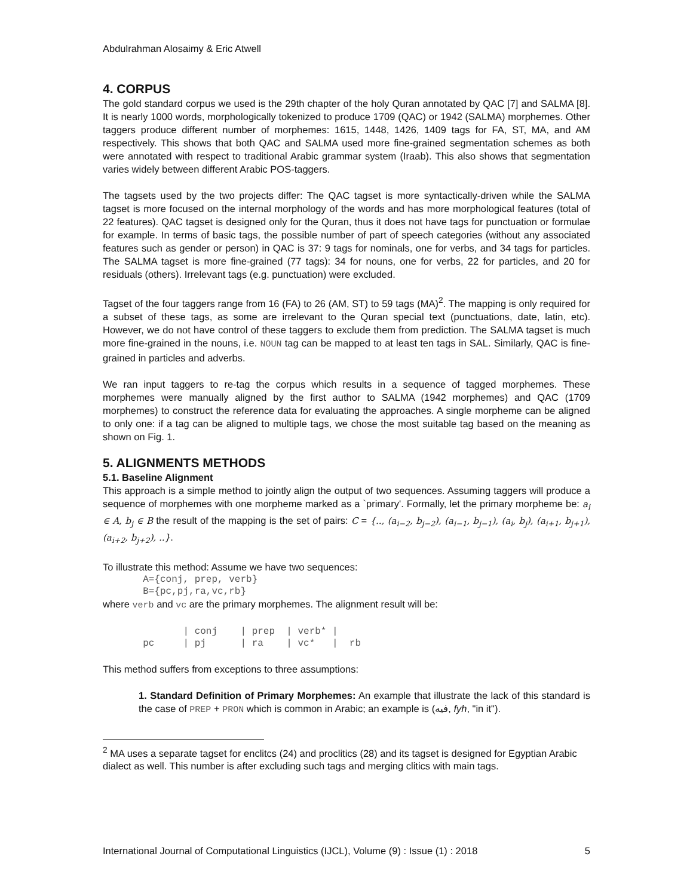Abdulrahman Alosaimy & Eric Atwell
4. CORPUS
The gold standard corpus we used is the 29th chapter of the holy Quran annotated by QAC [7] and SALMA [8]. It is nearly 1000 words, morphologically tokenized to produce 1709 (QAC) or 1942 (SALMA) morphemes. Other taggers produce different number of morphemes: 1615, 1448, 1426, 1409 tags for FA, ST, MA, and AM respectively. This shows that both QAC and SALMA used more fine-grained segmentation schemes as both were annotated with respect to traditional Arabic grammar system (Iraab). This also shows that segmentation varies widely between different Arabic POS-taggers.
The tagsets used by the two projects differ: The QAC tagset is more syntactically-driven while the SALMA tagset is more focused on the internal morphology of the words and has more morphological features (total of 22 features). QAC tagset is designed only for the Quran, thus it does not have tags for punctuation or formulae for example. In terms of basic tags, the possible number of part of speech categories (without any associated features such as gender or person) in QAC is 37: 9 tags for nominals, one for verbs, and 34 tags for particles. The SALMA tagset is more fine-grained (77 tags): 34 for nouns, one for verbs, 22 for particles, and 20 for residuals (others). Irrelevant tags (e.g. punctuation) were excluded.
Tagset of the four taggers range from 16 (FA) to 26 (AM, ST) to 59 tags (MA)<sup>2</sup>. The mapping is only required for a subset of these tags, as some are irrelevant to the Quran special text (punctuations, date, latin, etc). However, we do not have control of these taggers to exclude them from prediction. The SALMA tagset is much more fine-grained in the nouns, i.e. NOUN tag can be mapped to at least ten tags in SAL. Similarly, QAC is fine-grained in particles and adverbs.
We ran input taggers to re-tag the corpus which results in a sequence of tagged morphemes. These morphemes were manually aligned by the first author to SALMA (1942 morphemes) and QAC (1709 morphemes) to construct the reference data for evaluating the approaches. A single morpheme can be aligned to only one: if a tag can be aligned to multiple tags, we chose the most suitable tag based on the meaning as shown on Fig. 1.
5. ALIGNMENTS METHODS
5.1. Baseline Alignment
This approach is a simple method to jointly align the output of two sequences. Assuming taggers will produce a sequence of morphemes with one morpheme marked as a `primary'. Formally, let the primary morpheme be: a<sub>i</sub> ∈ A, b<sub>j</sub> ∈ B the result of the mapping is the set of pairs: C = {.., (a<sub>i−2</sub>, b<sub>j−2</sub>), (a<sub>i−1</sub>, b<sub>j−1</sub>), (a<sub>i</sub>, b<sub>j</sub>), (a<sub>i+1</sub>, b<sub>j+1</sub>), (a<sub>i+2</sub>, b<sub>j+2</sub>), ..}.
To illustrate this method: Assume we have two sequences:
       A={conj, prep, verb}
       B={pc,pj,ra,vc,rb}
where verb and vc are the primary morphemes. The alignment result will be:
              | conj    | prep  | verb* |
       pc     | pj      | ra    | vc*   |  rb
This method suffers from exceptions to three assumptions:
1. Standard Definition of Primary Morphemes: An example that illustrate the lack of this standard is the case of PREP + PRON which is common in Arabic; an example is (فيه, fyh, "in it").
<sup>2</sup> MA uses a separate tagset for enclitcs (24) and proclitics (28) and its tagset is designed for Egyptian Arabic dialect as well. This number is after excluding such tags and merging clitics with main tags.
International Journal of Computational Linguistics (IJCL), Volume (9) : Issue (1) : 2018 5